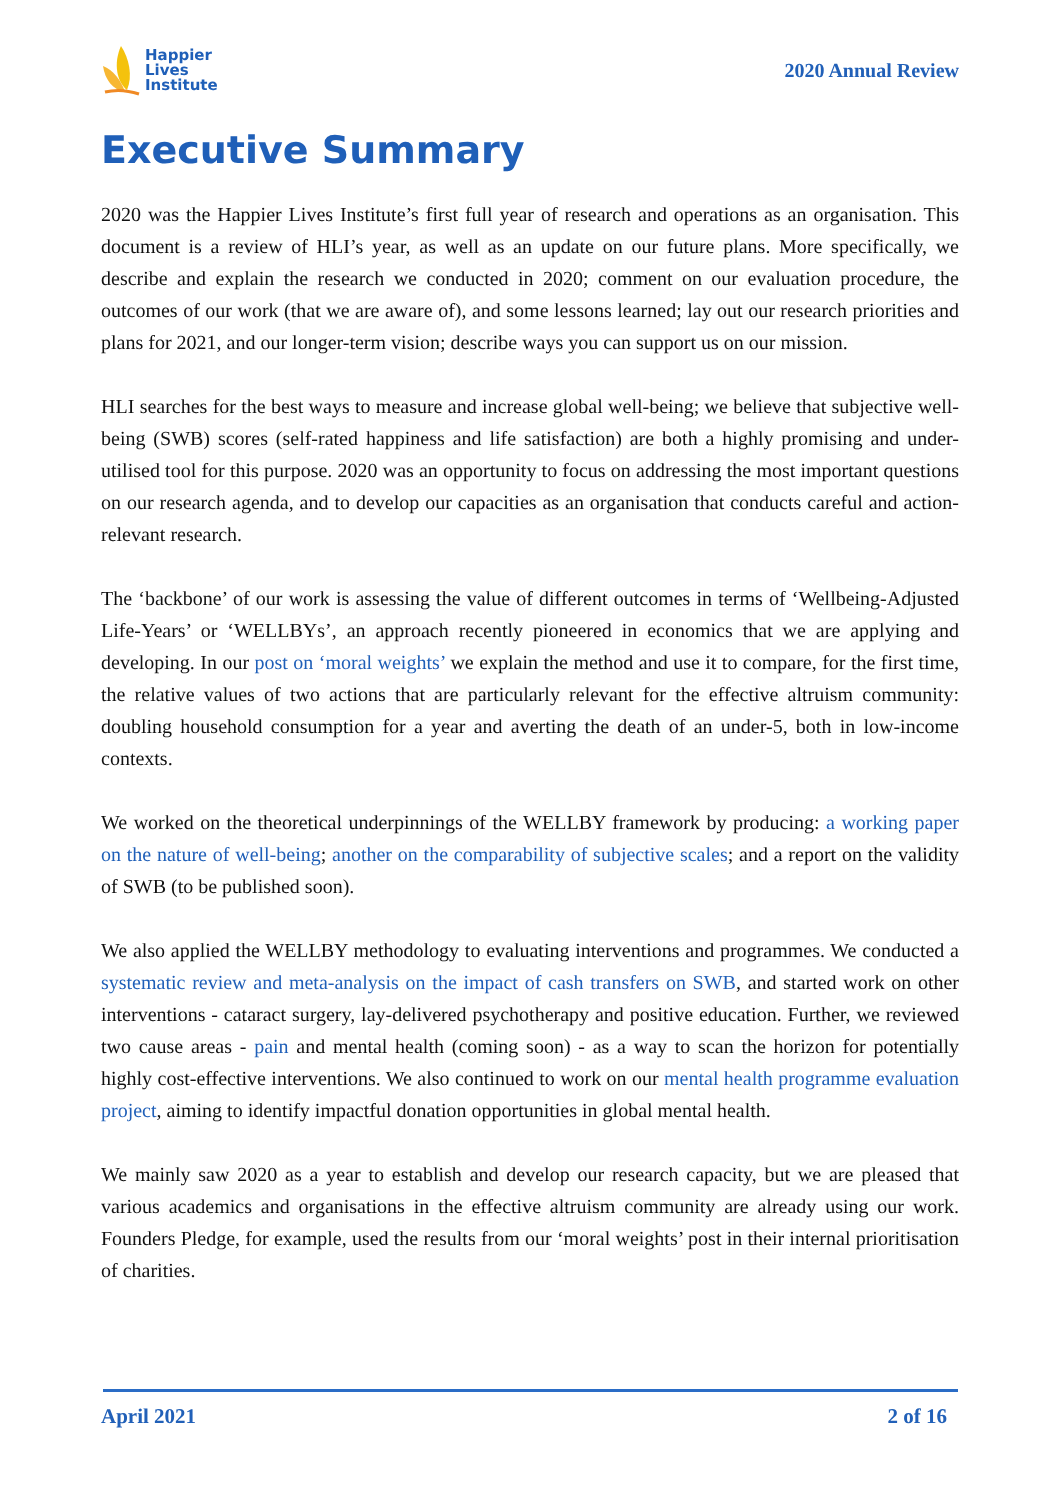Happier
Lives
Institute
2020 Annual Review
Executive Summary
2020 was the Happier Lives Institute’s first full year of research and operations as an organisation. This document is a review of HLI’s year, as well as an update on our future plans. More specifically, we describe and explain the research we conducted in 2020; comment on our evaluation procedure, the outcomes of our work (that we are aware of), and some lessons learned; lay out our research priorities and plans for 2021, and our longer-term vision; describe ways you can support us on our mission.
HLI searches for the best ways to measure and increase global well-being; we believe that subjective well-being (SWB) scores (self-rated happiness and life satisfaction) are both a highly promising and under-utilised tool for this purpose. 2020 was an opportunity to focus on addressing the most important questions on our research agenda, and to develop our capacities as an organisation that conducts careful and action-relevant research.
The ‘backbone’ of our work is assessing the value of different outcomes in terms of ‘Wellbeing-Adjusted Life-Years’ or ‘WELLBYs’, an approach recently pioneered in economics that we are applying and developing. In our post on ‘moral weights’ we explain the method and use it to compare, for the first time, the relative values of two actions that are particularly relevant for the effective altruism community: doubling household consumption for a year and averting the death of an under-5, both in low-income contexts.
We worked on the theoretical underpinnings of the WELLBY framework by producing: a working paper on the nature of well-being; another on the comparability of subjective scales; and a report on the validity of SWB (to be published soon).
We also applied the WELLBY methodology to evaluating interventions and programmes. We conducted a systematic review and meta-analysis on the impact of cash transfers on SWB, and started work on other interventions - cataract surgery, lay-delivered psychotherapy and positive education. Further, we reviewed two cause areas - pain and mental health (coming soon) - as a way to scan the horizon for potentially highly cost-effective interventions. We also continued to work on our mental health programme evaluation project, aiming to identify impactful donation opportunities in global mental health.
We mainly saw 2020 as a year to establish and develop our research capacity, but we are pleased that various academics and organisations in the effective altruism community are already using our work. Founders Pledge, for example, used the results from our ‘moral weights’ post in their internal prioritisation of charities.
April 2021 2 of 16